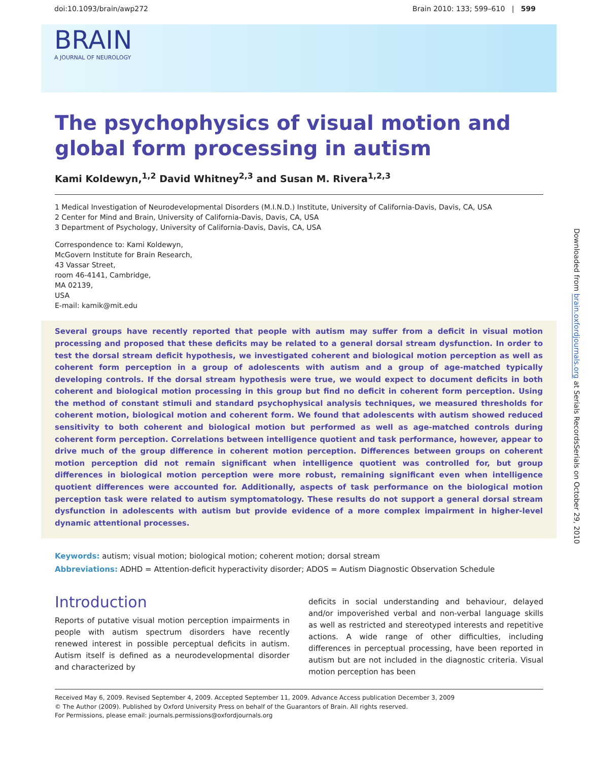doi:10.1093/brain/awp272 Brain 2010: 133; 599–610 | 599
BRAIN
A JOURNAL OF NEUROLOGY
The psychophysics of visual motion and global form processing in autism
Kami Koldewyn,<sup>1,2</sup> David Whitney<sup>2,3</sup> and Susan M. Rivera<sup>1,2,3</sup>
1 Medical Investigation of Neurodevelopmental Disorders (M.I.N.D.) Institute, University of California-Davis, Davis, CA, USA
2 Center for Mind and Brain, University of California-Davis, Davis, CA, USA
3 Department of Psychology, University of California-Davis, Davis, CA, USA
Correspondence to: Kami Koldewyn,
McGovern Institute for Brain Research,
43 Vassar Street,
room 46-4141, Cambridge,
MA 02139,
USA
E-mail: kamik@mit.edu
Several groups have recently reported that people with autism may suffer from a deficit in visual motion processing and proposed that these deficits may be related to a general dorsal stream dysfunction. In order to test the dorsal stream deficit hypothesis, we investigated coherent and biological motion perception as well as coherent form perception in a group of adolescents with autism and a group of age-matched typically developing controls. If the dorsal stream hypothesis were true, we would expect to document deficits in both coherent and biological motion processing in this group but find no deficit in coherent form perception. Using the method of constant stimuli and standard psychophysical analysis techniques, we measured thresholds for coherent motion, biological motion and coherent form. We found that adolescents with autism showed reduced sensitivity to both coherent and biological motion but performed as well as age-matched controls during coherent form perception. Correlations between intelligence quotient and task performance, however, appear to drive much of the group difference in coherent motion perception. Differences between groups on coherent motion perception did not remain significant when intelligence quotient was controlled for, but group differences in biological motion perception were more robust, remaining significant even when intelligence quotient differences were accounted for. Additionally, aspects of task performance on the biological motion perception task were related to autism symptomatology. These results do not support a general dorsal stream dysfunction in adolescents with autism but provide evidence of a more complex impairment in higher-level dynamic attentional processes.
Keywords: autism; visual motion; biological motion; coherent motion; dorsal stream
Abbreviations: ADHD = Attention-deficit hyperactivity disorder; ADOS = Autism Diagnostic Observation Schedule
Introduction
Reports of putative visual motion perception impairments in people with autism spectrum disorders have recently renewed interest in possible perceptual deficits in autism. Autism itself is defined as a neurodevelopmental disorder and characterized by
deficits in social understanding and behaviour, delayed and/or impoverished verbal and non-verbal language skills as well as restricted and stereotyped interests and repetitive actions. A wide range of other difficulties, including differences in perceptual processing, have been reported in autism but are not included in the diagnostic criteria. Visual motion perception has been
Received May 6, 2009. Revised September 4, 2009. Accepted September 11, 2009. Advance Access publication December 3, 2009
© The Author (2009). Published by Oxford University Press on behalf of the Guarantors of Brain. All rights reserved.
For Permissions, please email: journals.permissions@oxfordjournals.org
Downloaded from brain.oxfordjournals.org at Serials RecordsSerials on October 29, 2010